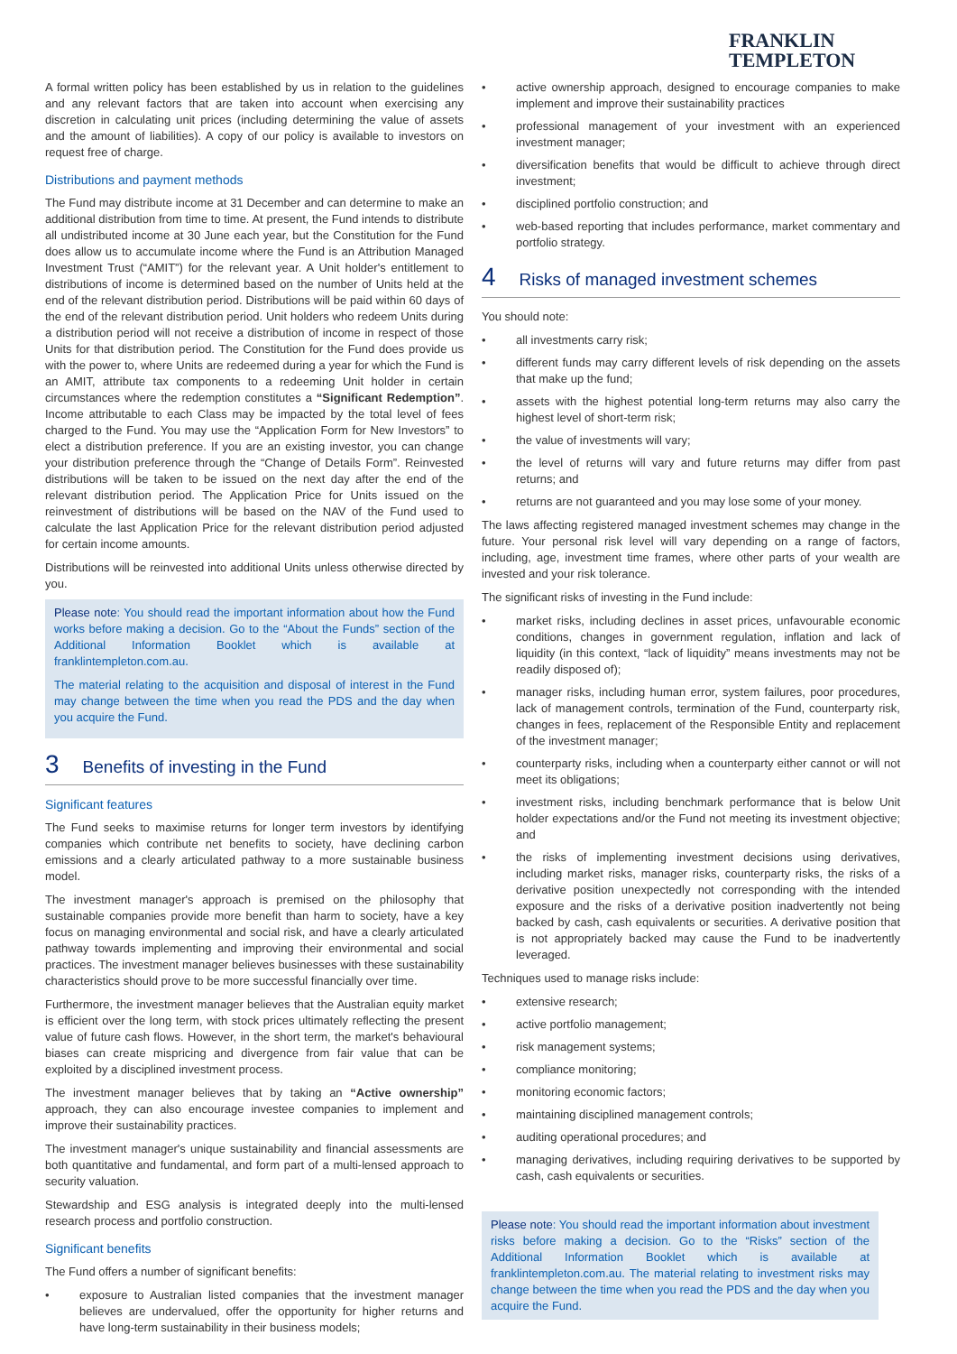FRANKLIN
TEMPLETON
A formal written policy has been established by us in relation to the guidelines and any relevant factors that are taken into account when exercising any discretion in calculating unit prices (including determining the value of assets and the amount of liabilities). A copy of our policy is available to investors on request free of charge.
Distributions and payment methods
The Fund may distribute income at 31 December and can determine to make an additional distribution from time to time. At present, the Fund intends to distribute all undistributed income at 30 June each year, but the Constitution for the Fund does allow us to accumulate income where the Fund is an Attribution Managed Investment Trust (“AMIT”) for the relevant year. A Unit holder's entitlement to distributions of income is determined based on the number of Units held at the end of the relevant distribution period. Distributions will be paid within 60 days of the end of the relevant distribution period. Unit holders who redeem Units during a distribution period will not receive a distribution of income in respect of those Units for that distribution period. The Constitution for the Fund does provide us with the power to, where Units are redeemed during a year for which the Fund is an AMIT, attribute tax components to a redeeming Unit holder in certain circumstances where the redemption constitutes a “Significant Redemption”. Income attributable to each Class may be impacted by the total level of fees charged to the Fund. You may use the “Application Form for New Investors” to elect a distribution preference. If you are an existing investor, you can change your distribution preference through the “Change of Details Form”. Reinvested distributions will be taken to be issued on the next day after the end of the relevant distribution period. The Application Price for Units issued on the reinvestment of distributions will be based on the NAV of the Fund used to calculate the last Application Price for the relevant distribution period adjusted for certain income amounts.
Distributions will be reinvested into additional Units unless otherwise directed by you.
Please note: You should read the important information about how the Fund works before making a decision. Go to the “About the Funds” section of the Additional Information Booklet which is available at franklintempleton.com.au.
The material relating to the acquisition and disposal of interest in the Fund may change between the time when you read the PDS and the day when you acquire the Fund.
3 Benefits of investing in the Fund
Significant features
The Fund seeks to maximise returns for longer term investors by identifying companies which contribute net benefits to society, have declining carbon emissions and a clearly articulated pathway to a more sustainable business model.
The investment manager's approach is premised on the philosophy that sustainable companies provide more benefit than harm to society, have a key focus on managing environmental and social risk, and have a clearly articulated pathway towards implementing and improving their environmental and social practices. The investment manager believes businesses with these sustainability characteristics should prove to be more successful financially over time.
Furthermore, the investment manager believes that the Australian equity market is efficient over the long term, with stock prices ultimately reflecting the present value of future cash flows. However, in the short term, the market's behavioural biases can create mispricing and divergence from fair value that can be exploited by a disciplined investment process.
The investment manager believes that by taking an “Active ownership” approach, they can also encourage investee companies to implement and improve their sustainability practices.
The investment manager's unique sustainability and financial assessments are both quantitative and fundamental, and form part of a multi-lensed approach to security valuation.
Stewardship and ESG analysis is integrated deeply into the multi-lensed research process and portfolio construction.
Significant benefits
The Fund offers a number of significant benefits:
exposure to Australian listed companies that the investment manager believes are undervalued, offer the opportunity for higher returns and have long-term sustainability in their business models;
active ownership approach, designed to encourage companies to make implement and improve their sustainability practices
professional management of your investment with an experienced investment manager;
diversification benefits that would be difficult to achieve through direct investment;
disciplined portfolio construction; and
web-based reporting that includes performance, market commentary and portfolio strategy.
4 Risks of managed investment schemes
You should note:
all investments carry risk;
different funds may carry different levels of risk depending on the assets that make up the fund;
assets with the highest potential long-term returns may also carry the highest level of short-term risk;
the value of investments will vary;
the level of returns will vary and future returns may differ from past returns; and
returns are not guaranteed and you may lose some of your money.
The laws affecting registered managed investment schemes may change in the future. Your personal risk level will vary depending on a range of factors, including, age, investment time frames, where other parts of your wealth are invested and your risk tolerance.
The significant risks of investing in the Fund include:
market risks, including declines in asset prices, unfavourable economic conditions, changes in government regulation, inflation and lack of liquidity (in this context, “lack of liquidity” means investments may not be readily disposed of);
manager risks, including human error, system failures, poor procedures, lack of management controls, termination of the Fund, counterparty risk, changes in fees, replacement of the Responsible Entity and replacement of the investment manager;
counterparty risks, including when a counterparty either cannot or will not meet its obligations;
investment risks, including benchmark performance that is below Unit holder expectations and/or the Fund not meeting its investment objective; and
the risks of implementing investment decisions using derivatives, including market risks, manager risks, counterparty risks, the risks of a derivative position unexpectedly not corresponding with the intended exposure and the risks of a derivative position inadvertently not being backed by cash, cash equivalents or securities. A derivative position that is not appropriately backed may cause the Fund to be inadvertently leveraged.
Techniques used to manage risks include:
extensive research;
active portfolio management;
risk management systems;
compliance monitoring;
monitoring economic factors;
maintaining disciplined management controls;
auditing operational procedures; and
managing derivatives, including requiring derivatives to be supported by cash, cash equivalents or securities.
Please note: You should read the important information about investment risks before making a decision. Go to the “Risks” section of the Additional Information Booklet which is available at franklintempleton.com.au. The material relating to investment risks may change between the time when you read the PDS and the day when you acquire the Fund.